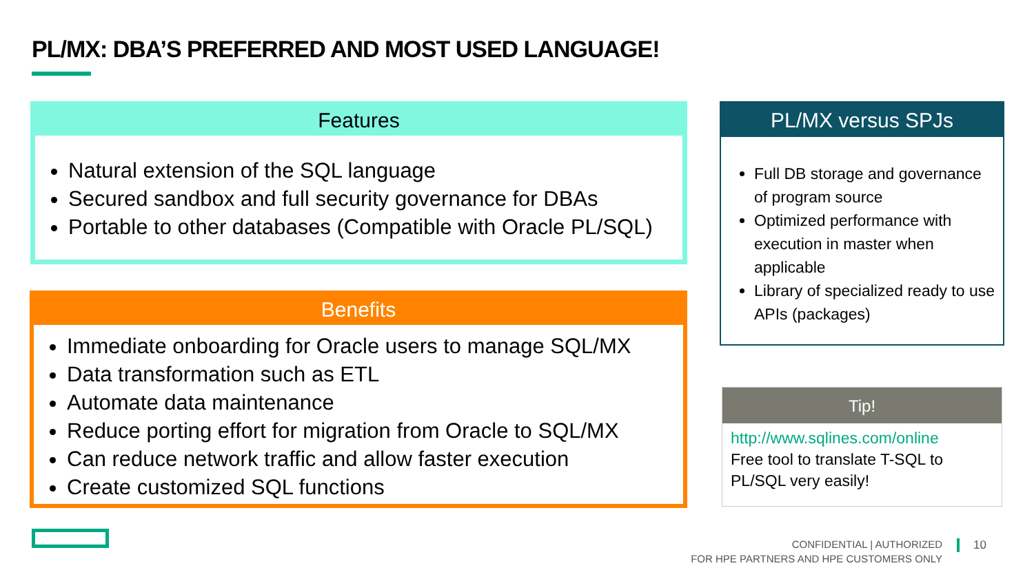PL/MX: DBA’S PREFERRED AND MOST USED LANGUAGE!
Features
Natural extension of the SQL language
Secured sandbox and full security governance for DBAs
Portable to other databases (Compatible with Oracle PL/SQL)
Benefits
Immediate onboarding for Oracle users to manage SQL/MX
Data transformation such as ETL
Automate data maintenance
Reduce porting effort for migration from Oracle to SQL/MX
Can reduce network traffic and allow faster execution
Create customized SQL functions
PL/MX versus SPJs
Full DB storage and governance of program source
Optimized performance with execution in master when applicable
Library of specialized ready to use APIs (packages)
Tip!
http://www.sqlines.com/online
Free tool to translate T-SQL to PL/SQL very easily!
CONFIDENTIAL | AUTHORIZED
FOR HPE PARTNERS AND HPE CUSTOMERS ONLY
10